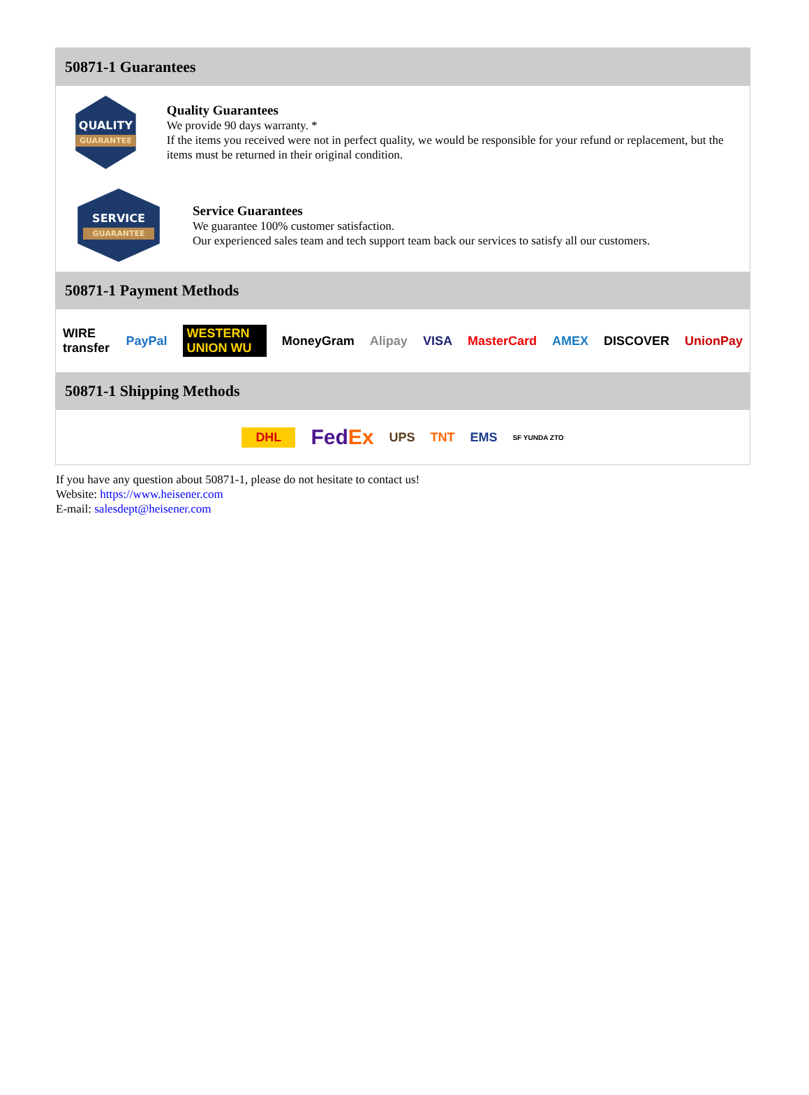50871-1 Guarantees
QUALITY
GUARANTEE
Quality Guarantees
We provide 90 days warranty. *
If the items you received were not in perfect quality, we would be responsible for your refund or replacement, but the items must be returned in their original condition.
SERVICE
GUARANTEE
Service Guarantees
We guarantee 100% customer satisfaction.
Our experienced sales team and tech support team back our services to satisfy all our customers.
50871-1 Payment Methods
WIRE transfer PayPal WESTERN UNION WU MoneyGram Alipay VISA MasterCard AMEX DISCOVER UnionPay
50871-1 Shipping Methods
DHL FedEx UPS TNT EMS SF YUNDA ZTO
If you have any question about 50871-1, please do not hesitate to contact us!
Website: https://www.heisener.com
E-mail: salesdept@heisener.com